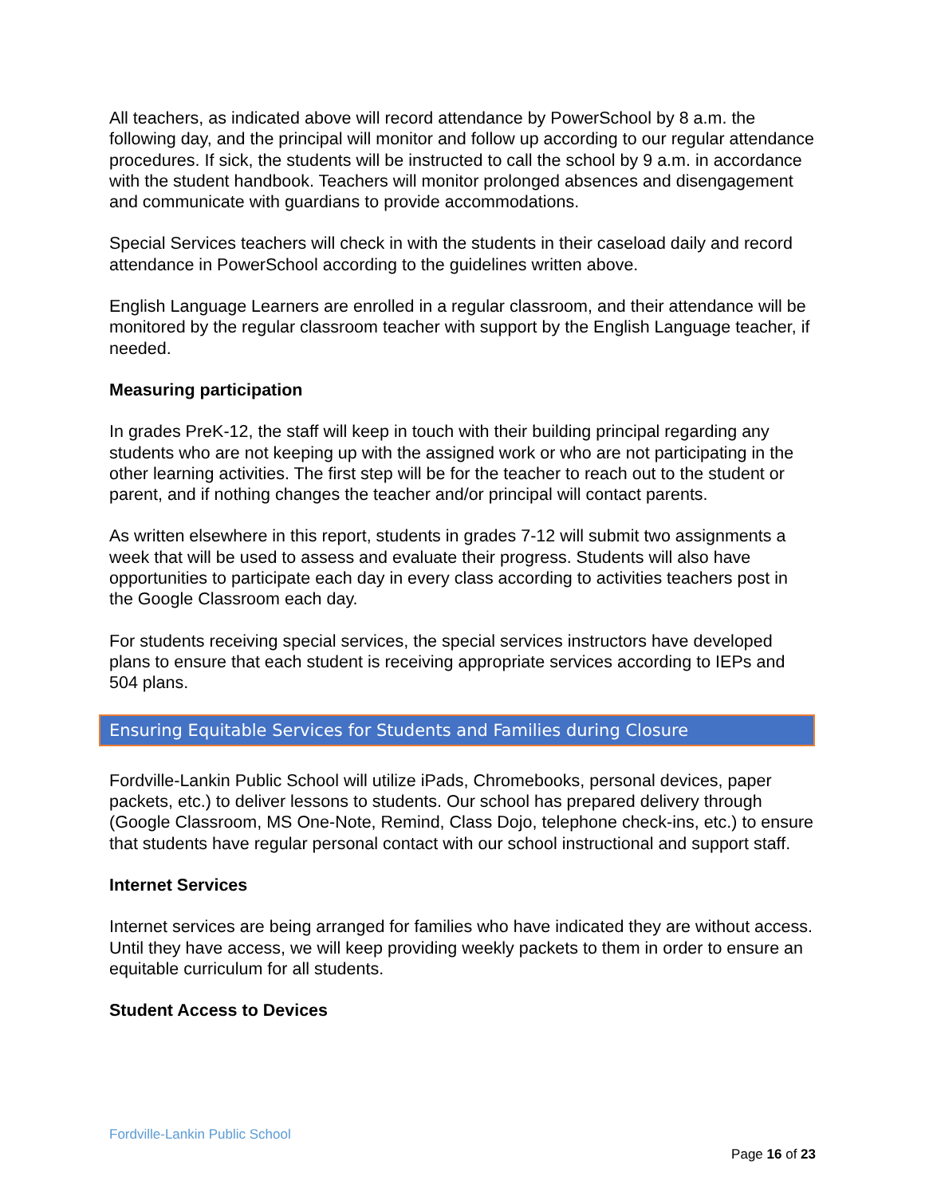All teachers, as indicated above will record attendance by PowerSchool by 8 a.m. the following day, and the principal will monitor and follow up according to our regular attendance procedures. If sick, the students will be instructed to call the school by 9 a.m. in accordance with the student handbook. Teachers will monitor prolonged absences and disengagement and communicate with guardians to provide accommodations.
Special Services teachers will check in with the students in their caseload daily and record attendance in PowerSchool according to the guidelines written above.
English Language Learners are enrolled in a regular classroom, and their attendance will be monitored by the regular classroom teacher with support by the English Language teacher, if needed.
Measuring participation
In grades PreK-12, the staff will keep in touch with their building principal regarding any students who are not keeping up with the assigned work or who are not participating in the other learning activities. The first step will be for the teacher to reach out to the student or parent, and if nothing changes the teacher and/or principal will contact parents.
As written elsewhere in this report, students in grades 7-12 will submit two assignments a week that will be used to assess and evaluate their progress. Students will also have opportunities to participate each day in every class according to activities teachers post in the Google Classroom each day.
For students receiving special services, the special services instructors have developed plans to ensure that each student is receiving appropriate services according to IEPs and 504 plans.
Ensuring Equitable Services for Students and Families during Closure
Fordville-Lankin Public School will utilize iPads, Chromebooks, personal devices, paper packets, etc.) to deliver lessons to students. Our school has prepared delivery through (Google Classroom, MS One-Note, Remind, Class Dojo, telephone check-ins, etc.) to ensure that students have regular personal contact with our school instructional and support staff.
Internet Services
Internet services are being arranged for families who have indicated they are without access. Until they have access, we will keep providing weekly packets to them in order to ensure an equitable curriculum for all students.
Student Access to Devices
Fordville-Lankin Public School
Page 16 of 23